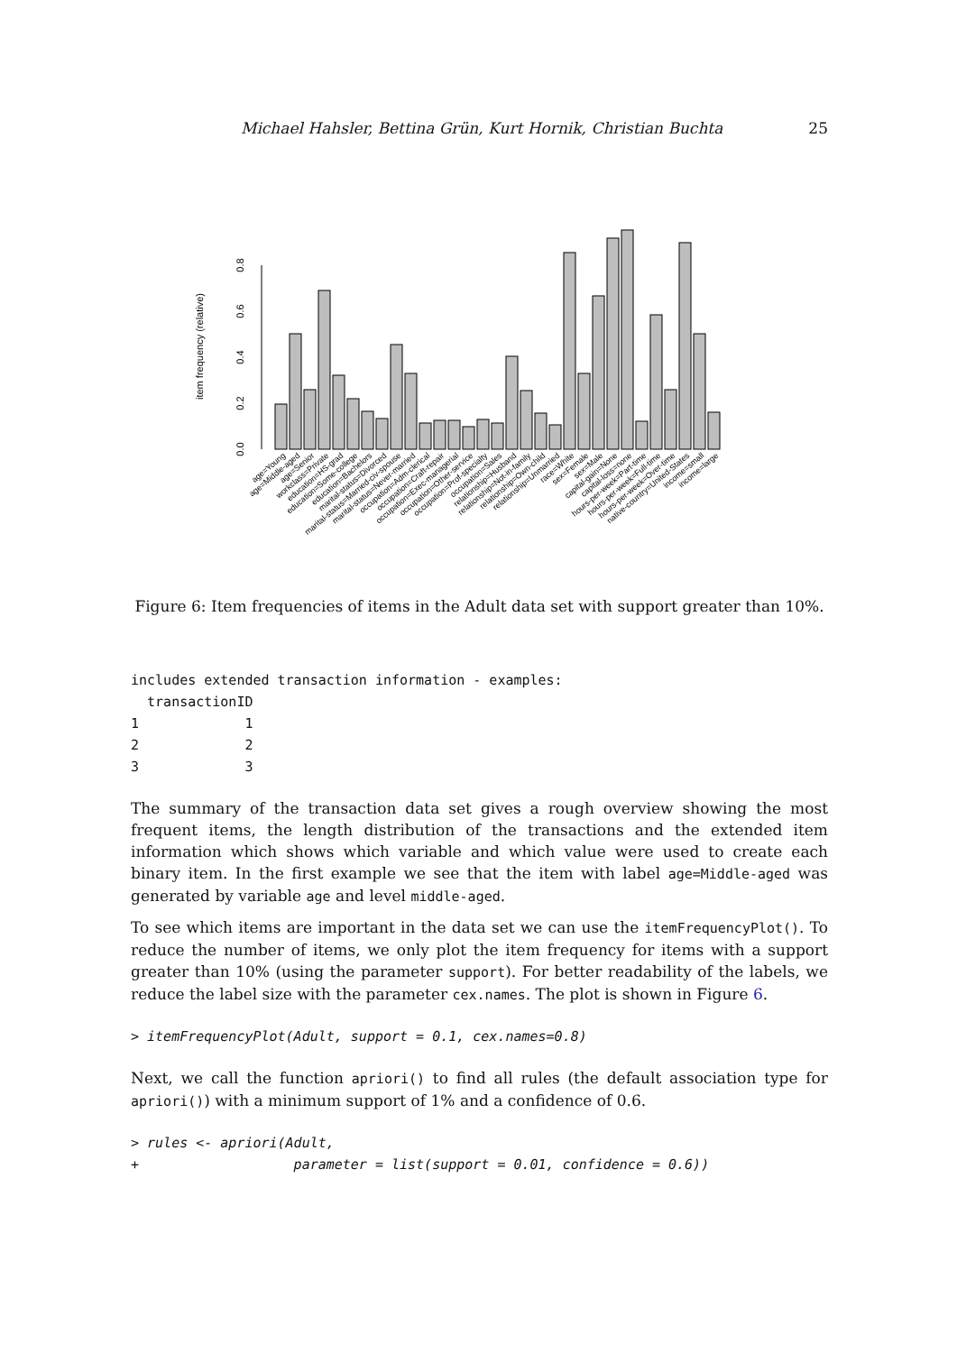Michael Hahsler, Bettina Grün, Kurt Hornik, Christian Buchta 25
item frequency (relative)
0.0
0.2
0.4
0.6
0.8
age=Young
age=Middle-aged
age=Senior
workclass=Private
education=HS-grad
education=Some-college
education=Bachelors
marital-status=Divorced
marital-status=Married-civ-spouse
marital-status=Never-married
occupation=Adm-clerical
occupation=Craft-repair
occupation=Exec-managerial
occupation=Other-service
occupation=Prof-specialty
occupation=Sales
relationship=Husband
relationship=Not-in-family
relationship=Own-child
relationship=Unmarried
race=White
sex=Female
sex=Male
capital-gain=None
capital-loss=none
hours-per-week=Part-time
hours-per-week=Full-time
hours-per-week=Over-time
native-country=United-States
income=small
income=large
Figure 6: Item frequencies of items in the Adult data set with support greater than 10%.
includes extended transaction information - examples:
  transactionID
1             1
2             2
3             3
The summary of the transaction data set gives a rough overview showing the most frequent items, the length distribution of the transactions and the extended item information which shows which variable and which value were used to create each binary item. In the first example we see that the item with label age=Middle-aged was generated by variable age and level middle-aged.
To see which items are important in the data set we can use the itemFrequencyPlot(). To reduce the number of items, we only plot the item frequency for items with a support greater than 10% (using the parameter support). For better readability of the labels, we reduce the label size with the parameter cex.names. The plot is shown in Figure 6.
> itemFrequencyPlot(Adult, support = 0.1, cex.names=0.8)
Next, we call the function apriori() to find all rules (the default association type for apriori()) with a minimum support of 1% and a confidence of 0.6.
> rules <- apriori(Adult,
+                   parameter = list(support = 0.01, confidence = 0.6))